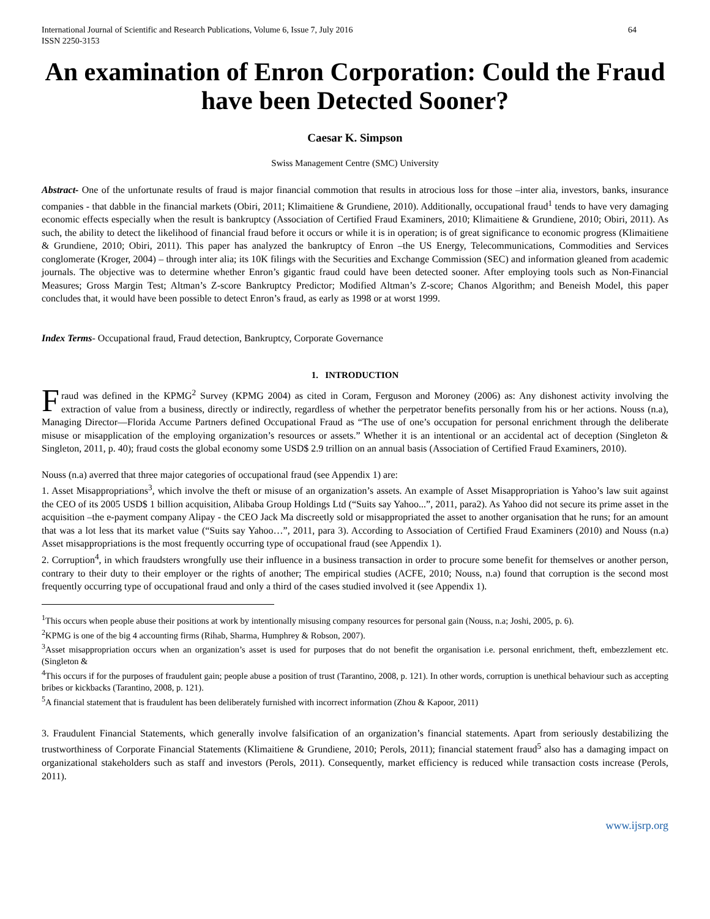International Journal of Scientific and Research Publications, Volume 6, Issue 7, July 2016
ISSN 2250-3153 64
An examination of Enron Corporation: Could the Fraud have been Detected Sooner?
Caesar K. Simpson
Swiss Management Centre (SMC) University
Abstract- One of the unfortunate results of fraud is major financial commotion that results in atrocious loss for those –inter alia, investors, banks, insurance companies - that dabble in the financial markets (Obiri, 2011; Klimaitiene & Grundiene, 2010). Additionally, occupational fraud<sup>1</sup> tends to have very damaging economic effects especially when the result is bankruptcy (Association of Certified Fraud Examiners, 2010; Klimaitiene & Grundiene, 2010; Obiri, 2011). As such, the ability to detect the likelihood of financial fraud before it occurs or while it is in operation; is of great significance to economic progress (Klimaitiene & Grundiene, 2010; Obiri, 2011). This paper has analyzed the bankruptcy of Enron –the US Energy, Telecommunications, Commodities and Services conglomerate (Kroger, 2004) – through inter alia; its 10K filings with the Securities and Exchange Commission (SEC) and information gleaned from academic journals. The objective was to determine whether Enron’s gigantic fraud could have been detected sooner. After employing tools such as Non-Financial Measures; Gross Margin Test; Altman’s Z-score Bankruptcy Predictor; Modified Altman’s Z-score; Chanos Algorithm; and Beneish Model, this paper concludes that, it would have been possible to detect Enron’s fraud, as early as 1998 or at worst 1999.
Index Terms- Occupational fraud, Fraud detection, Bankruptcy, Corporate Governance
1. INTRODUCTION
Fraud was defined in the KPMG<sup>2</sup> Survey (KPMG 2004) as cited in Coram, Ferguson and Moroney (2006) as: Any dishonest activity involving the extraction of value from a business, directly or indirectly, regardless of whether the perpetrator benefits personally from his or her actions. Nouss (n.a), Managing Director—Florida Accume Partners defined Occupational Fraud as “The use of one’s occupation for personal enrichment through the deliberate misuse or misapplication of the employing organization’s resources or assets.” Whether it is an intentional or an accidental act of deception (Singleton & Singleton, 2011, p. 40); fraud costs the global economy some USD$ 2.9 trillion on an annual basis (Association of Certified Fraud Examiners, 2010).
Nouss (n.a) averred that three major categories of occupational fraud (see Appendix 1) are:
1. Asset Misappropriations<sup>3</sup>, which involve the theft or misuse of an organization’s assets. An example of Asset Misappropriation is Yahoo’s law suit against the CEO of its 2005 USD$ 1 billion acquisition, Alibaba Group Holdings Ltd (“Suits say Yahoo...”, 2011, para2). As Yahoo did not secure its prime asset in the acquisition –the e-payment company Alipay - the CEO Jack Ma discreetly sold or misappropriated the asset to another organisation that he runs; for an amount that was a lot less that its market value (“Suits say Yahoo…”, 2011, para 3). According to Association of Certified Fraud Examiners (2010) and Nouss (n.a) Asset misappropriations is the most frequently occurring type of occupational fraud (see Appendix 1).
2. Corruption<sup>4</sup>, in which fraudsters wrongfully use their influence in a business transaction in order to procure some benefit for themselves or another person, contrary to their duty to their employer or the rights of another; The empirical studies (ACFE, 2010; Nouss, n.a) found that corruption is the second most frequently occurring type of occupational fraud and only a third of the cases studied involved it (see Appendix 1).
<sup>1</sup> This occurs when people abuse their positions at work by intentionally misusing company resources for personal gain (Nouss, n.a; Joshi, 2005, p. 6).
<sup>2</sup> KPMG is one of the big 4 accounting firms (Rihab, Sharma, Humphrey & Robson, 2007).
<sup>3</sup> Asset misappropriation occurs when an organization’s asset is used for purposes that do not benefit the organisation i.e. personal enrichment, theft, embezzlement etc. (Singleton &
<sup>4</sup> This occurs if for the purposes of fraudulent gain; people abuse a position of trust (Tarantino, 2008, p. 121). In other words, corruption is unethical behaviour such as accepting bribes or kickbacks (Tarantino, 2008, p. 121).
<sup>5</sup> A financial statement that is fraudulent has been deliberately furnished with incorrect information (Zhou & Kapoor, 2011)
3. Fraudulent Financial Statements, which generally involve falsification of an organization’s financial statements. Apart from seriously destabilizing the trustworthiness of Corporate Financial Statements (Klimaitiene & Grundiene, 2010; Perols, 2011); financial statement fraud<sup>5</sup> also has a damaging impact on organizational stakeholders such as staff and investors (Perols, 2011). Consequently, market efficiency is reduced while transaction costs increase (Perols, 2011).
www.ijsrp.org